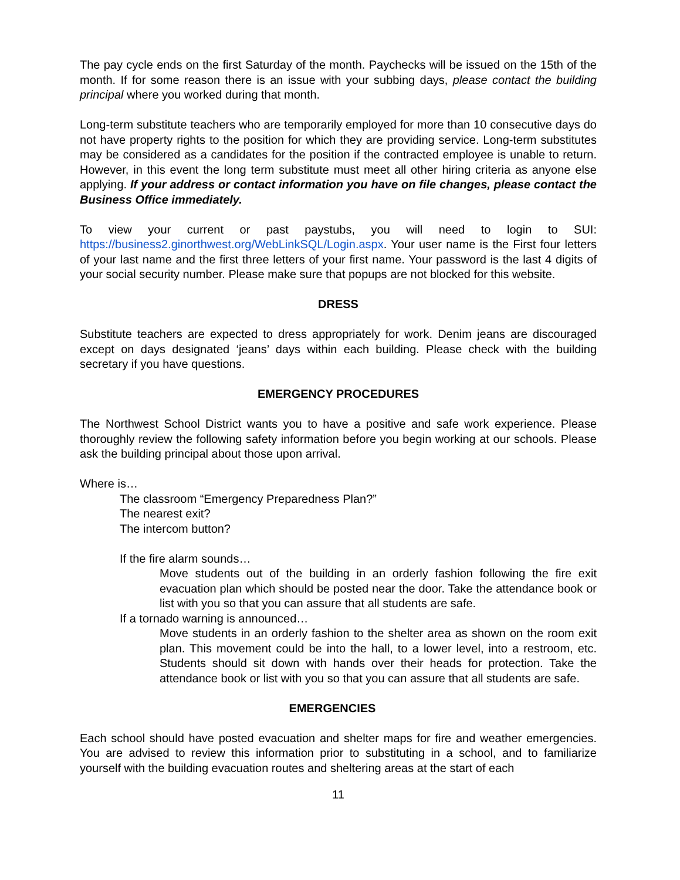The pay cycle ends on the first Saturday of the month. Paychecks will be issued on the 15th of the month. If for some reason there is an issue with your subbing days, please contact the building principal where you worked during that month.
Long-term substitute teachers who are temporarily employed for more than 10 consecutive days do not have property rights to the position for which they are providing service. Long-term substitutes may be considered as a candidates for the position if the contracted employee is unable to return. However, in this event the long term substitute must meet all other hiring criteria as anyone else applying. If your address or contact information you have on file changes, please contact the Business Office immediately.
To view your current or past paystubs, you will need to login to SUI: https://business2.ginorthwest.org/WebLinkSQL/Login.aspx. Your user name is the First four letters of your last name and the first three letters of your first name. Your password is the last 4 digits of your social security number. Please make sure that popups are not blocked for this website.
DRESS
Substitute teachers are expected to dress appropriately for work. Denim jeans are discouraged except on days designated ‘jeans’ days within each building. Please check with the building secretary if you have questions.
EMERGENCY PROCEDURES
The Northwest School District wants you to have a positive and safe work experience. Please thoroughly review the following safety information before you begin working at our schools. Please ask the building principal about those upon arrival.
Where is…
The classroom “Emergency Preparedness Plan?”
The nearest exit?
The intercom button?
If the fire alarm sounds…
Move students out of the building in an orderly fashion following the fire exit evacuation plan which should be posted near the door. Take the attendance book or list with you so that you can assure that all students are safe.
If a tornado warning is announced…
Move students in an orderly fashion to the shelter area as shown on the room exit plan. This movement could be into the hall, to a lower level, into a restroom, etc. Students should sit down with hands over their heads for protection. Take the attendance book or list with you so that you can assure that all students are safe.
EMERGENCIES
Each school should have posted evacuation and shelter maps for fire and weather emergencies. You are advised to review this information prior to substituting in a school, and to familiarize yourself with the building evacuation routes and sheltering areas at the start of each
11